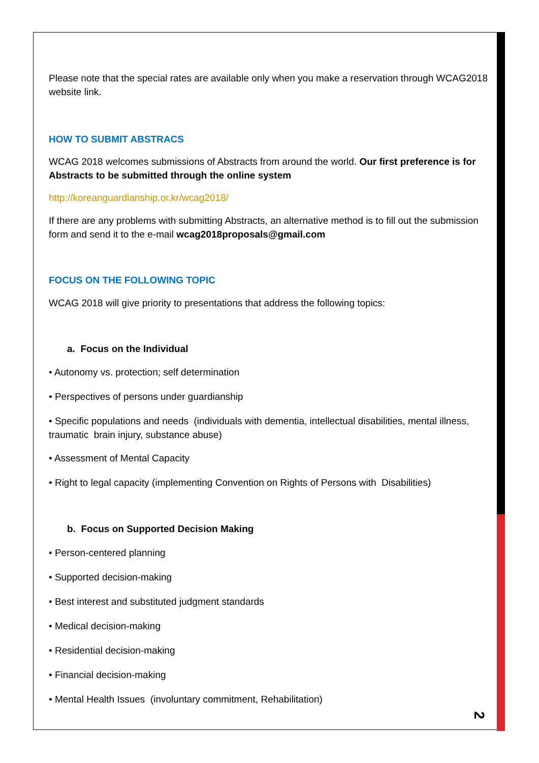Please note that the special rates are available only when you make a reservation through WCAG2018 website link.
HOW TO SUBMIT ABSTRACS
WCAG 2018 welcomes submissions of Abstracts from around the world. Our first preference is for Abstracts to be submitted through the online system
http://koreanguardianship.or.kr/wcag2018/
If there are any problems with submitting Abstracts, an alternative method is to fill out the submission form and send it to the e-mail wcag2018proposals@gmail.com
FOCUS ON THE FOLLOWING TOPIC
WCAG 2018 will give priority to presentations that address the following topics:
a. Focus on the Individual
• Autonomy vs. protection; self determination
• Perspectives of persons under guardianship
• Specific populations and needs (individuals with dementia, intellectual disabilities, mental illness, traumatic brain injury, substance abuse)
• Assessment of Mental Capacity
• Right to legal capacity (implementing Convention on Rights of Persons with Disabilities)
b. Focus on Supported Decision Making
• Person-centered planning
• Supported decision-making
• Best interest and substituted judgment standards
• Medical decision-making
• Residential decision-making
• Financial decision-making
• Mental Health Issues (involuntary commitment, Rehabilitation)
2